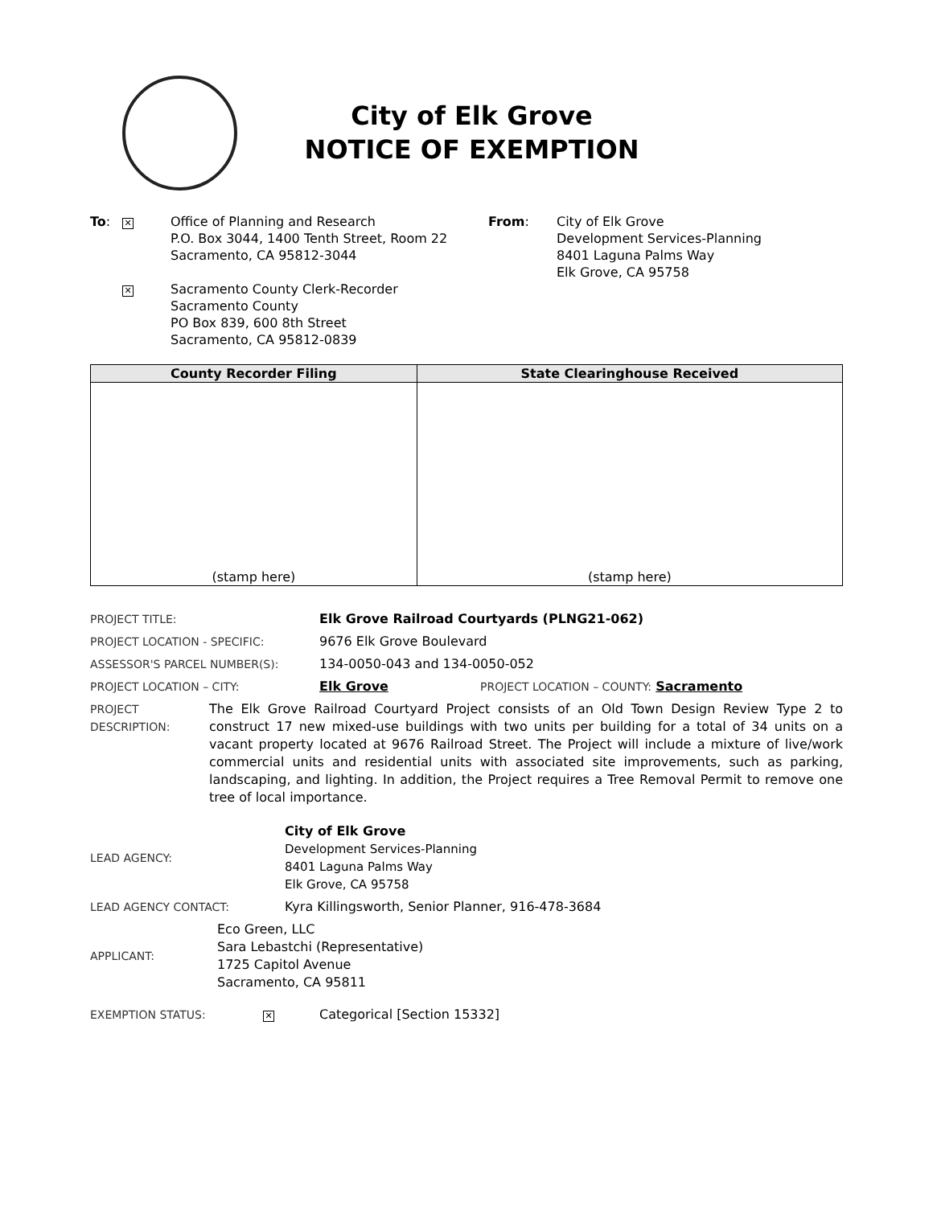City of Elk Grove
NOTICE OF EXEMPTION
To:
✕
Office of Planning and Research
P.O. Box 3044, 1400 Tenth Street, Room 22
Sacramento, CA 95812-3044
From: City of Elk Grove
Development Services-Planning
8401 Laguna Palms Way
Elk Grove, CA 95758
✕
Sacramento County Clerk-Recorder
Sacramento County
PO Box 839, 600 8th Street
Sacramento, CA 95812-0839
| County Recorder Filing | State Clearinghouse Received |
| --- | --- |
| (stamp here) | (stamp here) |
PROJECT TITLE: Elk Grove Railroad Courtyards (PLNG21-062)
PROJECT LOCATION - SPECIFIC:
9676 Elk Grove Boulevard
ASSESSOR'S PARCEL NUMBER(S):
134-0050-043 and 134-0050-052
PROJECT LOCATION – CITY: Elk Grove PROJECT LOCATION – COUNTY: Sacramento
PROJECT DESCRIPTION:
The Elk Grove Railroad Courtyard Project consists of an Old Town Design Review Type 2 to construct 17 new mixed-use buildings with two units per building for a total of 34 units on a vacant property located at 9676 Railroad Street. The Project will include a mixture of live/work commercial units and residential units with associated site improvements, such as parking, landscaping, and lighting. In addition, the Project requires a Tree Removal Permit to remove one tree of local importance.
LEAD AGENCY:
City of Elk Grove
Development Services-Planning
8401 Laguna Palms Way
Elk Grove, CA 95758
LEAD AGENCY CONTACT:
Kyra Killingsworth, Senior Planner, 916-478-3684
APPLICANT:
Eco Green, LLC
Sara Lebastchi (Representative)
1725 Capitol Avenue
Sacramento, CA 95811
EXEMPTION STATUS:
✕
Categorical [Section 15332]